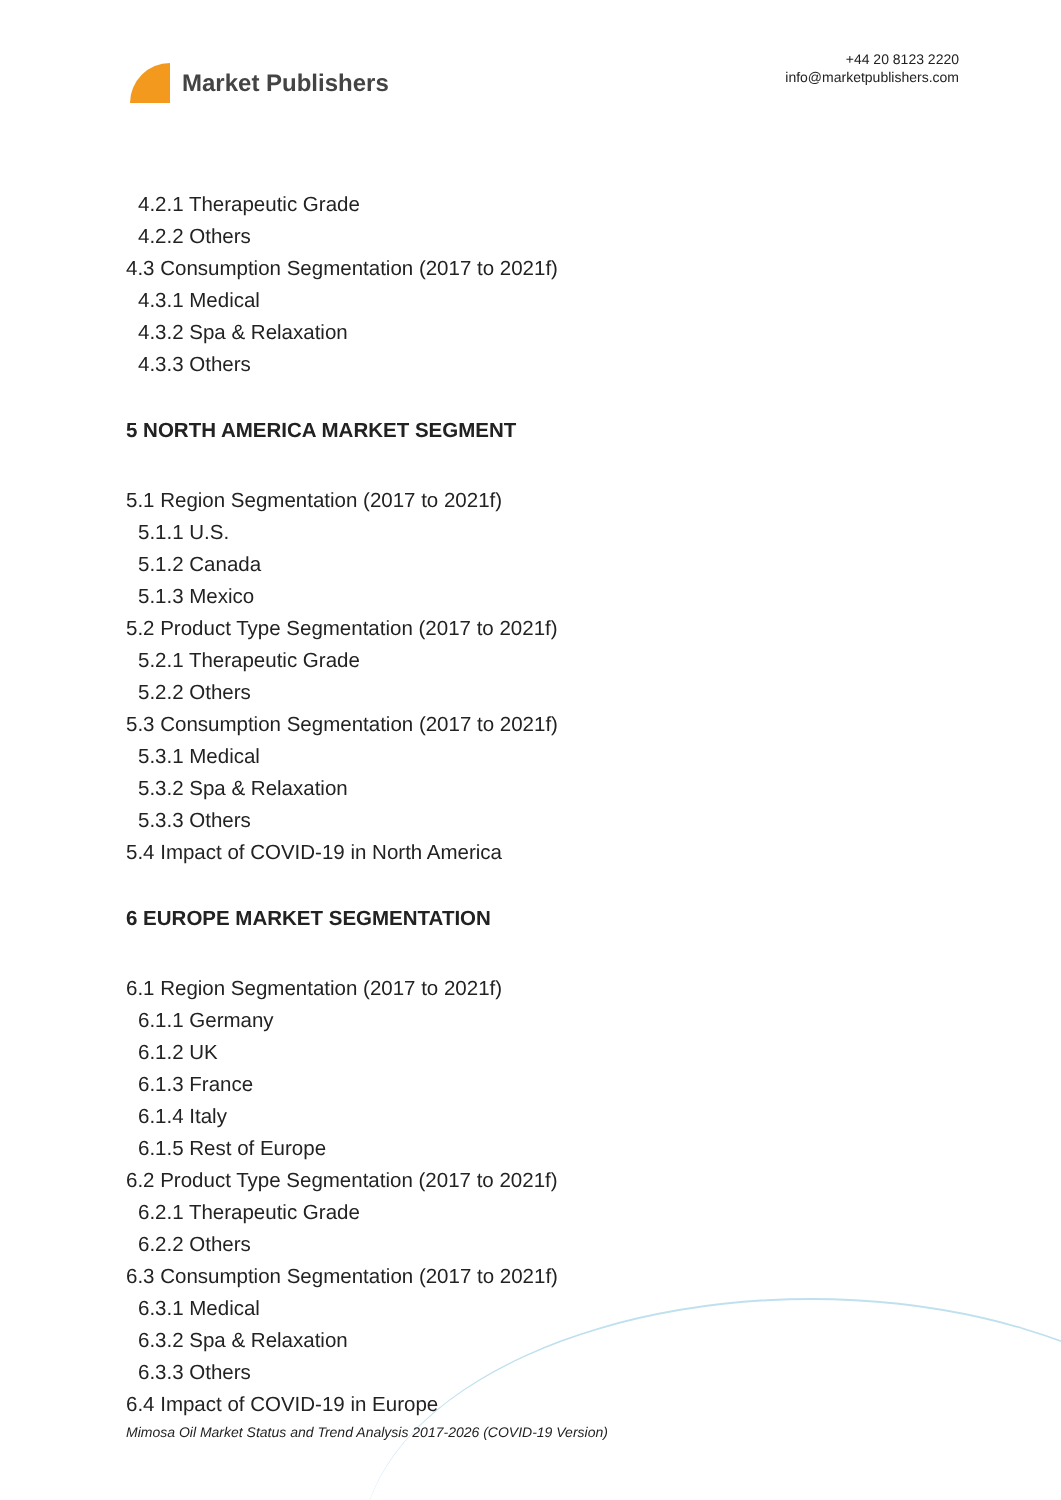Market Publishers
+44 20 8123 2220
info@marketpublishers.com
4.2.1 Therapeutic Grade
4.2.2 Others
4.3 Consumption Segmentation (2017 to 2021f)
4.3.1 Medical
4.3.2 Spa & Relaxation
4.3.3 Others
5 NORTH AMERICA MARKET SEGMENT
5.1 Region Segmentation (2017 to 2021f)
5.1.1 U.S.
5.1.2 Canada
5.1.3 Mexico
5.2 Product Type Segmentation (2017 to 2021f)
5.2.1 Therapeutic Grade
5.2.2 Others
5.3 Consumption Segmentation (2017 to 2021f)
5.3.1 Medical
5.3.2 Spa & Relaxation
5.3.3 Others
5.4 Impact of COVID-19 in North America
6 EUROPE MARKET SEGMENTATION
6.1 Region Segmentation (2017 to 2021f)
6.1.1 Germany
6.1.2 UK
6.1.3 France
6.1.4 Italy
6.1.5 Rest of Europe
6.2 Product Type Segmentation (2017 to 2021f)
6.2.1 Therapeutic Grade
6.2.2 Others
6.3 Consumption Segmentation (2017 to 2021f)
6.3.1 Medical
6.3.2 Spa & Relaxation
6.3.3 Others
6.4 Impact of COVID-19 in Europe
Mimosa Oil Market Status and Trend Analysis 2017-2026 (COVID-19 Version)